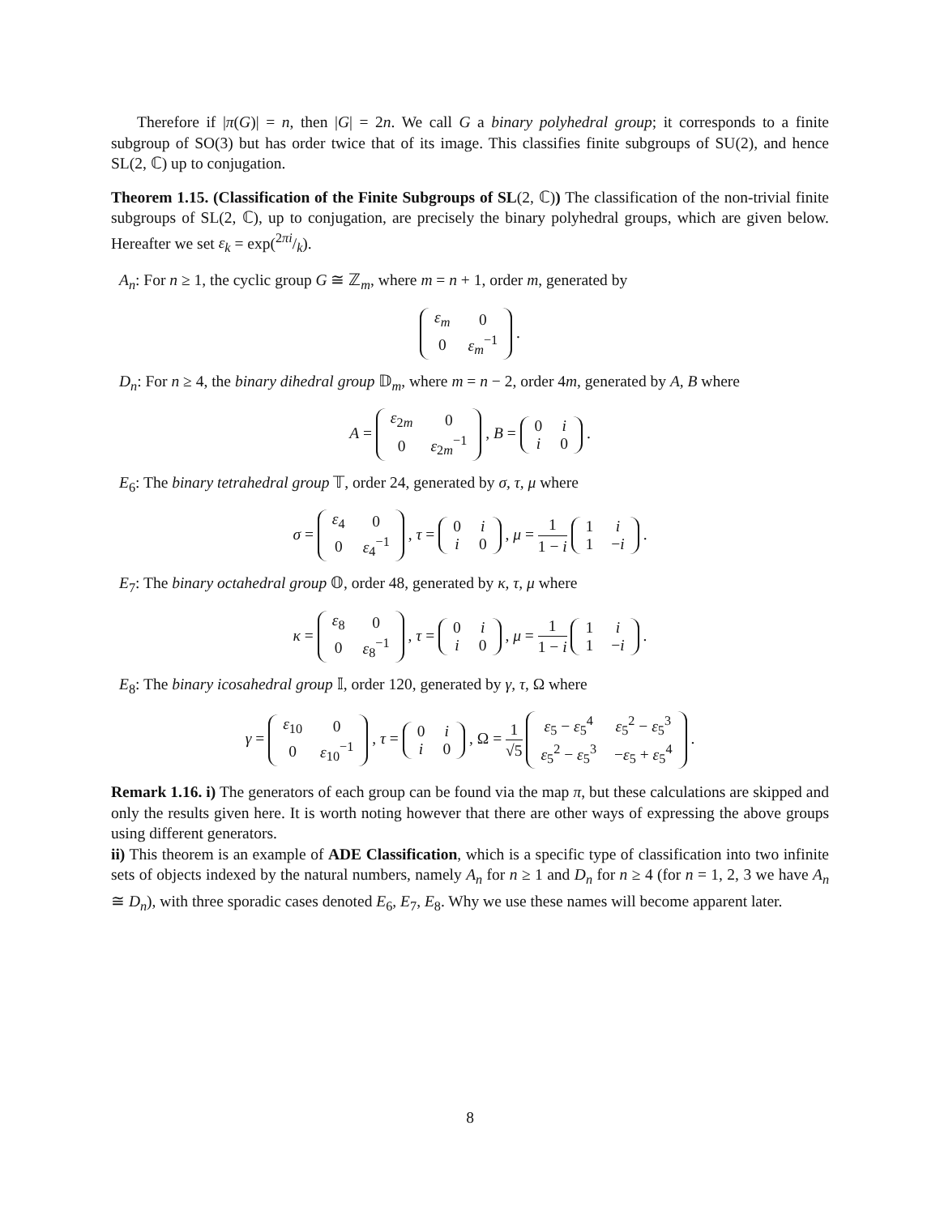Therefore if |π(G)| = n, then |G| = 2n. We call G a binary polyhedral group; it corresponds to a finite subgroup of SO(3) but has order twice that of its image. This classifies finite subgroups of SU(2), and hence SL(2, ℂ) up to conjugation.
Theorem 1.15. (Classification of the Finite Subgroups of SL(2, ℂ)) The classification of the non-trivial finite subgroups of SL(2, ℂ), up to conjugation, are precisely the binary polyhedral groups, which are given below. Hereafter we set ε<sub>k</sub> = exp(2πi/k).
A<sub>n</sub>: For n ≥ 1, the cyclic group G ≅ ℤ<sub>m</sub>, where m = n + 1, order m, generated by
| ε<sub>m</sub> | 0 |
| 0 | ε<sub>m</sub><sup>−1</sup> |
.
D<sub>n</sub>: For n ≥ 4, the binary dihedral group 𝔻<sub>m</sub>, where m = n − 2, order 4m, generated by A, B where
A =
| ε<sub>2m</sub> | 0 |
| 0 | ε<sub>2m</sub><sup>−1</sup> |
, B =
| 0 | i |
| i | 0 |
.
E<sub>6</sub>: The binary tetrahedral group 𝕋, order 24, generated by σ, τ, μ where
σ =
| ε<sub>4</sub> | 0 |
| 0 | ε<sub>4</sub><sup>−1</sup> |
, τ =
| 0 | i |
| i | 0 |
, μ = 1 1 − i
| 1 | i |
| 1 | − i |
.
E<sub>7</sub>: The binary octahedral group 𝕆, order 48, generated by κ, τ, μ where
κ =
| ε<sub>8</sub> | 0 |
| 0 | ε<sub>8</sub><sup>−1</sup> |
, τ =
| 0 | i |
| i | 0 |
, μ = 1 1 − i
| 1 | i |
| 1 | − i |
.
E<sub>8</sub>: The binary icosahedral group 𝕀, order 120, generated by γ, τ, Ω where
γ =
| ε<sub>10</sub> | 0 |
| 0 | ε<sub>10</sub><sup>−1</sup> |
, τ =
| 0 | i |
| i | 0 |
, Ω = 1 √5
| ε<sub>5</sub> − ε<sub>5</sub><sup>4</sup> | ε<sub>5</sub><sup>2</sup> − ε<sub>5</sub><sup>3</sup> |
| ε<sub>5</sub><sup>2</sup> − ε<sub>5</sub><sup>3</sup> | − ε<sub>5</sub> + ε<sub>5</sub><sup>4</sup> |
.
Remark 1.16. i) The generators of each group can be found via the map π, but these calculations are skipped and only the results given here. It is worth noting however that there are other ways of expressing the above groups using different generators.
ii) This theorem is an example of ADE Classification, which is a specific type of classification into two infinite sets of objects indexed by the natural numbers, namely A<sub>n</sub> for n ≥ 1 and D<sub>n</sub> for n ≥ 4 (for n = 1, 2, 3 we have A<sub>n</sub> ≅ D<sub>n</sub>), with three sporadic cases denoted E<sub>6</sub>, E<sub>7</sub>, E<sub>8</sub>. Why we use these names will become apparent later.
8